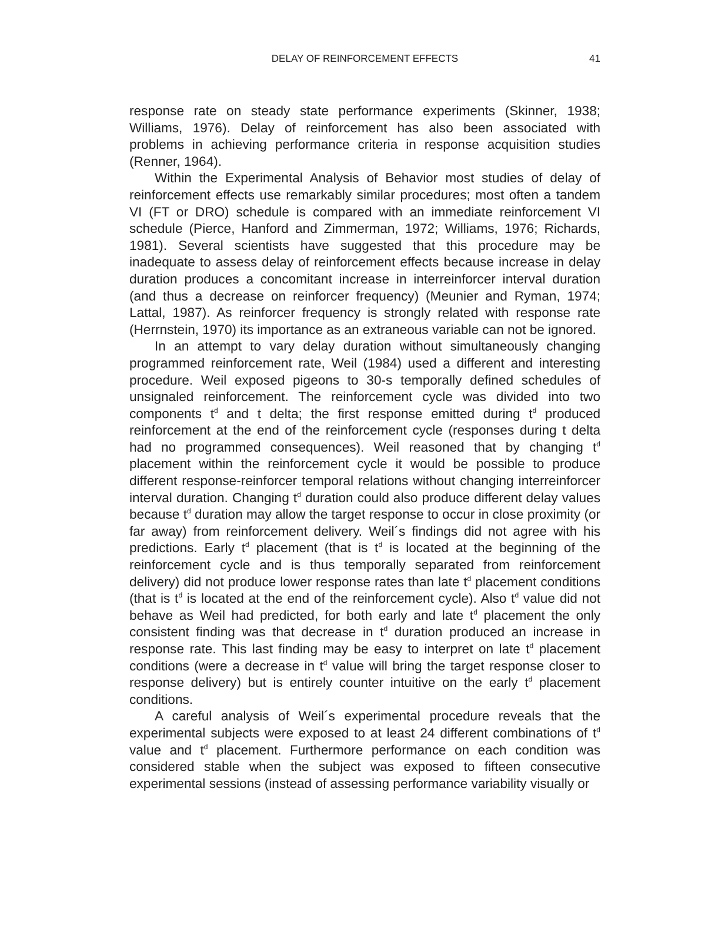DELAY OF REINFORCEMENT EFFECTS
41
response rate on steady state performance experiments (Skinner, 1938; Williams, 1976). Delay of reinforcement has also been associated with problems in achieving performance criteria in response acquisition studies (Renner, 1964).
Within the Experimental Analysis of Behavior most studies of delay of reinforcement effects use remarkably similar procedures; most often a tandem VI (FT or DRO) schedule is compared with an immediate reinforcement VI schedule (Pierce, Hanford and Zimmerman, 1972; Williams, 1976; Richards, 1981). Several scientists have suggested that this procedure may be inadequate to assess delay of reinforcement effects because increase in delay duration produces a concomitant increase in interreinforcer interval duration (and thus a decrease on reinforcer frequency) (Meunier and Ryman, 1974; Lattal, 1987). As reinforcer frequency is strongly related with response rate (Herrnstein, 1970) its importance as an extraneous variable can not be ignored.
In an attempt to vary delay duration without simultaneously changing programmed reinforcement rate, Weil (1984) used a different and interesting procedure. Weil exposed pigeons to 30-s temporally defined schedules of unsignaled reinforcement. The reinforcement cycle was divided into two components t<sup>d</sup> and t delta; the first response emitted during t<sup>d</sup> produced reinforcement at the end of the reinforcement cycle (responses during t delta had no programmed consequences). Weil reasoned that by changing t<sup>d</sup> placement within the reinforcement cycle it would be possible to produce different response-reinforcer temporal relations without changing interreinforcer interval duration. Changing t<sup>d</sup> duration could also produce different delay values because t<sup>d</sup> duration may allow the target response to occur in close proximity (or far away) from reinforcement delivery. Weil´s findings did not agree with his predictions. Early t<sup>d</sup> placement (that is t<sup>d</sup> is located at the beginning of the reinforcement cycle and is thus temporally separated from reinforcement delivery) did not produce lower response rates than late t<sup>d</sup> placement conditions (that is t<sup>d</sup> is located at the end of the reinforcement cycle). Also t<sup>d</sup> value did not behave as Weil had predicted, for both early and late t<sup>d</sup> placement the only consistent finding was that decrease in t<sup>d</sup> duration produced an increase in response rate. This last finding may be easy to interpret on late t<sup>d</sup> placement conditions (were a decrease in t<sup>d</sup> value will bring the target response closer to response delivery) but is entirely counter intuitive on the early t<sup>d</sup> placement conditions.
A careful analysis of Weil´s experimental procedure reveals that the experimental subjects were exposed to at least 24 different combinations of t<sup>d</sup> value and t<sup>d</sup> placement. Furthermore performance on each condition was considered stable when the subject was exposed to fifteen consecutive experimental sessions (instead of assessing performance variability visually or